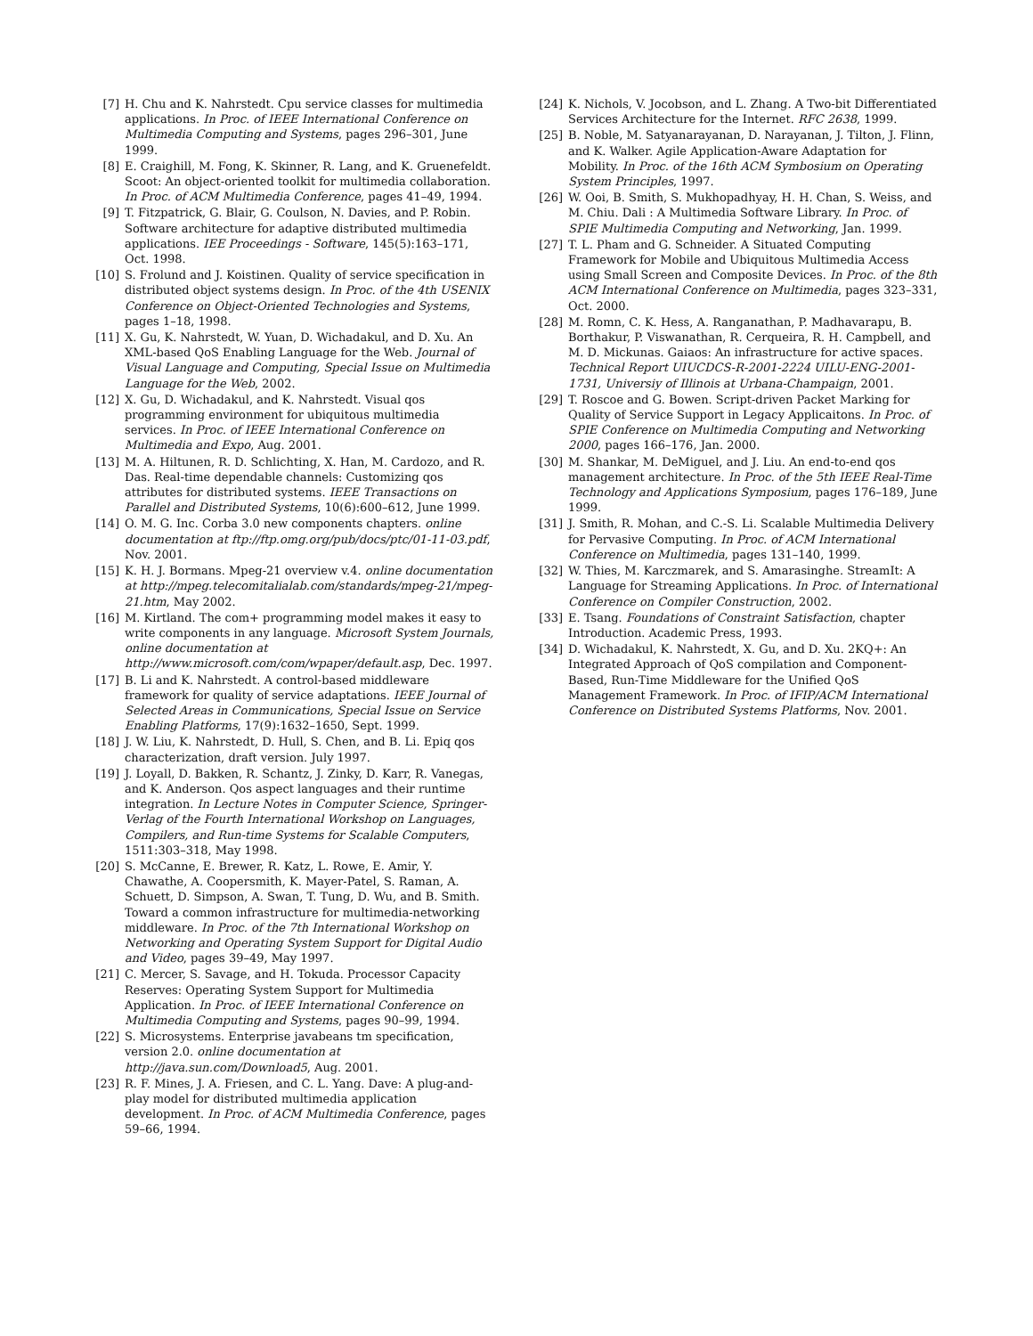[7] H. Chu and K. Nahrstedt. Cpu service classes for multimedia applications. In Proc. of IEEE International Conference on Multimedia Computing and Systems, pages 296–301, June 1999.
[8] E. Craighill, M. Fong, K. Skinner, R. Lang, and K. Gruenefeldt. Scoot: An object-oriented toolkit for multimedia collaboration. In Proc. of ACM Multimedia Conference, pages 41–49, 1994.
[9] T. Fitzpatrick, G. Blair, G. Coulson, N. Davies, and P. Robin. Software architecture for adaptive distributed multimedia applications. IEE Proceedings - Software, 145(5):163–171, Oct. 1998.
[10] S. Frolund and J. Koistinen. Quality of service specification in distributed object systems design. In Proc. of the 4th USENIX Conference on Object-Oriented Technologies and Systems, pages 1–18, 1998.
[11] X. Gu, K. Nahrstedt, W. Yuan, D. Wichadakul, and D. Xu. An XML-based QoS Enabling Language for the Web. Journal of Visual Language and Computing, Special Issue on Multimedia Language for the Web, 2002.
[12] X. Gu, D. Wichadakul, and K. Nahrstedt. Visual qos programming environment for ubiquitous multimedia services. In Proc. of IEEE International Conference on Multimedia and Expo, Aug. 2001.
[13] M. A. Hiltunen, R. D. Schlichting, X. Han, M. Cardozo, and R. Das. Real-time dependable channels: Customizing qos attributes for distributed systems. IEEE Transactions on Parallel and Distributed Systems, 10(6):600–612, June 1999.
[14] O. M. G. Inc. Corba 3.0 new components chapters. online documentation at ftp://ftp.omg.org/pub/docs/ptc/01-11-03.pdf, Nov. 2001.
[15] K. H. J. Bormans. Mpeg-21 overview v.4. online documentation at http://mpeg.telecomitalialab.com/standards/mpeg-21/mpeg-21.htm, May 2002.
[16] M. Kirtland. The com+ programming model makes it easy to write components in any language. Microsoft System Journals, online documentation at http://www.microsoft.com/com/wpaper/default.asp, Dec. 1997.
[17] B. Li and K. Nahrstedt. A control-based middleware framework for quality of service adaptations. IEEE Journal of Selected Areas in Communications, Special Issue on Service Enabling Platforms, 17(9):1632–1650, Sept. 1999.
[18] J. W. Liu, K. Nahrstedt, D. Hull, S. Chen, and B. Li. Epiq qos characterization, draft version. July 1997.
[19] J. Loyall, D. Bakken, R. Schantz, J. Zinky, D. Karr, R. Vanegas, and K. Anderson. Qos aspect languages and their runtime integration. In Lecture Notes in Computer Science, Springer-Verlag of the Fourth International Workshop on Languages, Compilers, and Run-time Systems for Scalable Computers, 1511:303–318, May 1998.
[20] S. McCanne, E. Brewer, R. Katz, L. Rowe, E. Amir, Y. Chawathe, A. Coopersmith, K. Mayer-Patel, S. Raman, A. Schuett, D. Simpson, A. Swan, T. Tung, D. Wu, and B. Smith. Toward a common infrastructure for multimedia-networking middleware. In Proc. of the 7th International Workshop on Networking and Operating System Support for Digital Audio and Video, pages 39–49, May 1997.
[21] C. Mercer, S. Savage, and H. Tokuda. Processor Capacity Reserves: Operating System Support for Multimedia Application. In Proc. of IEEE International Conference on Multimedia Computing and Systems, pages 90–99, 1994.
[22] S. Microsystems. Enterprise javabeans tm specification, version 2.0. online documentation at http://java.sun.com/Download5, Aug. 2001.
[23] R. F. Mines, J. A. Friesen, and C. L. Yang. Dave: A plug-and-play model for distributed multimedia application development. In Proc. of ACM Multimedia Conference, pages 59–66, 1994.
[24] K. Nichols, V. Jocobson, and L. Zhang. A Two-bit Differentiated Services Architecture for the Internet. RFC 2638, 1999.
[25] B. Noble, M. Satyanarayanan, D. Narayanan, J. Tilton, J. Flinn, and K. Walker. Agile Application-Aware Adaptation for Mobility. In Proc. of the 16th ACM Symbosium on Operating System Principles, 1997.
[26] W. Ooi, B. Smith, S. Mukhopadhyay, H. H. Chan, S. Weiss, and M. Chiu. Dali : A Multimedia Software Library. In Proc. of SPIE Multimedia Computing and Networking, Jan. 1999.
[27] T. L. Pham and G. Schneider. A Situated Computing Framework for Mobile and Ubiquitous Multimedia Access using Small Screen and Composite Devices. In Proc. of the 8th ACM International Conference on Multimedia, pages 323–331, Oct. 2000.
[28] M. Romn, C. K. Hess, A. Ranganathan, P. Madhavarapu, B. Borthakur, P. Viswanathan, R. Cerqueira, R. H. Campbell, and M. D. Mickunas. Gaiaos: An infrastructure for active spaces. Technical Report UIUCDCS-R-2001-2224 UILU-ENG-2001-1731, Universiy of Illinois at Urbana-Champaign, 2001.
[29] T. Roscoe and G. Bowen. Script-driven Packet Marking for Quality of Service Support in Legacy Applicaitons. In Proc. of SPIE Conference on Multimedia Computing and Networking 2000, pages 166–176, Jan. 2000.
[30] M. Shankar, M. DeMiguel, and J. Liu. An end-to-end qos management architecture. In Proc. of the 5th IEEE Real-Time Technology and Applications Symposium, pages 176–189, June 1999.
[31] J. Smith, R. Mohan, and C.-S. Li. Scalable Multimedia Delivery for Pervasive Computing. In Proc. of ACM International Conference on Multimedia, pages 131–140, 1999.
[32] W. Thies, M. Karczmarek, and S. Amarasinghe. StreamIt: A Language for Streaming Applications. In Proc. of International Conference on Compiler Construction, 2002.
[33] E. Tsang. Foundations of Constraint Satisfaction, chapter Introduction. Academic Press, 1993.
[34] D. Wichadakul, K. Nahrstedt, X. Gu, and D. Xu. 2KQ+: An Integrated Approach of QoS compilation and Component-Based, Run-Time Middleware for the Unified QoS Management Framework. In Proc. of IFIP/ACM International Conference on Distributed Systems Platforms, Nov. 2001.